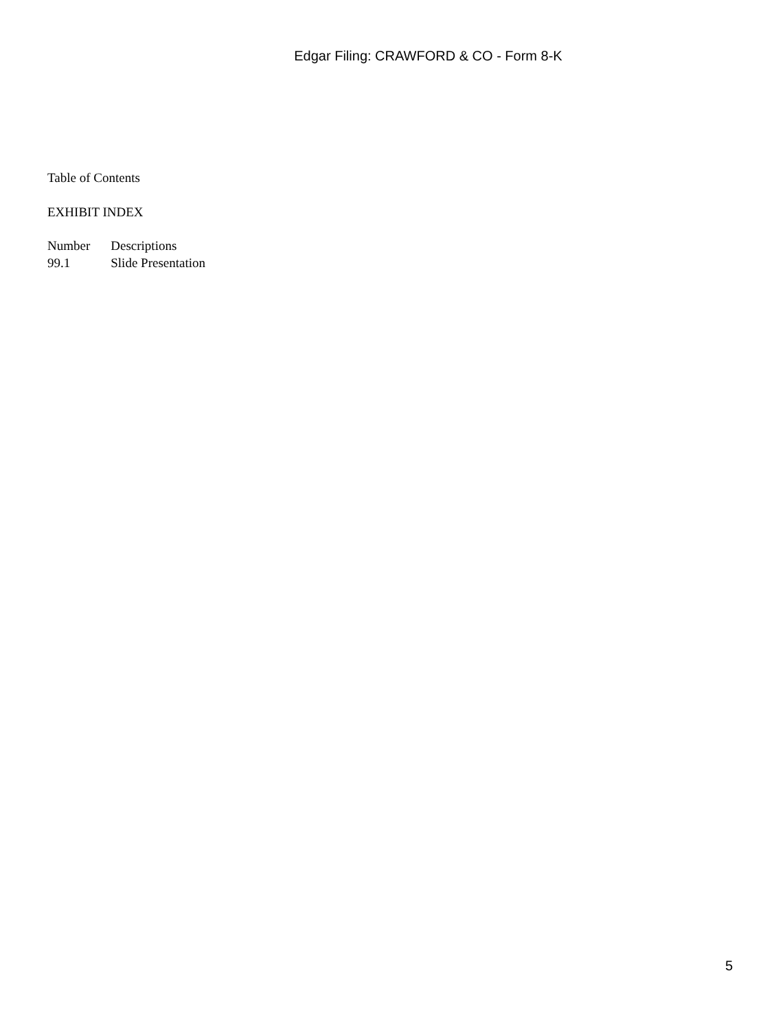Edgar Filing: CRAWFORD & CO - Form 8-K
Table of Contents
EXHIBIT INDEX
| Number | Descriptions |
| 99.1 | Slide Presentation |
5